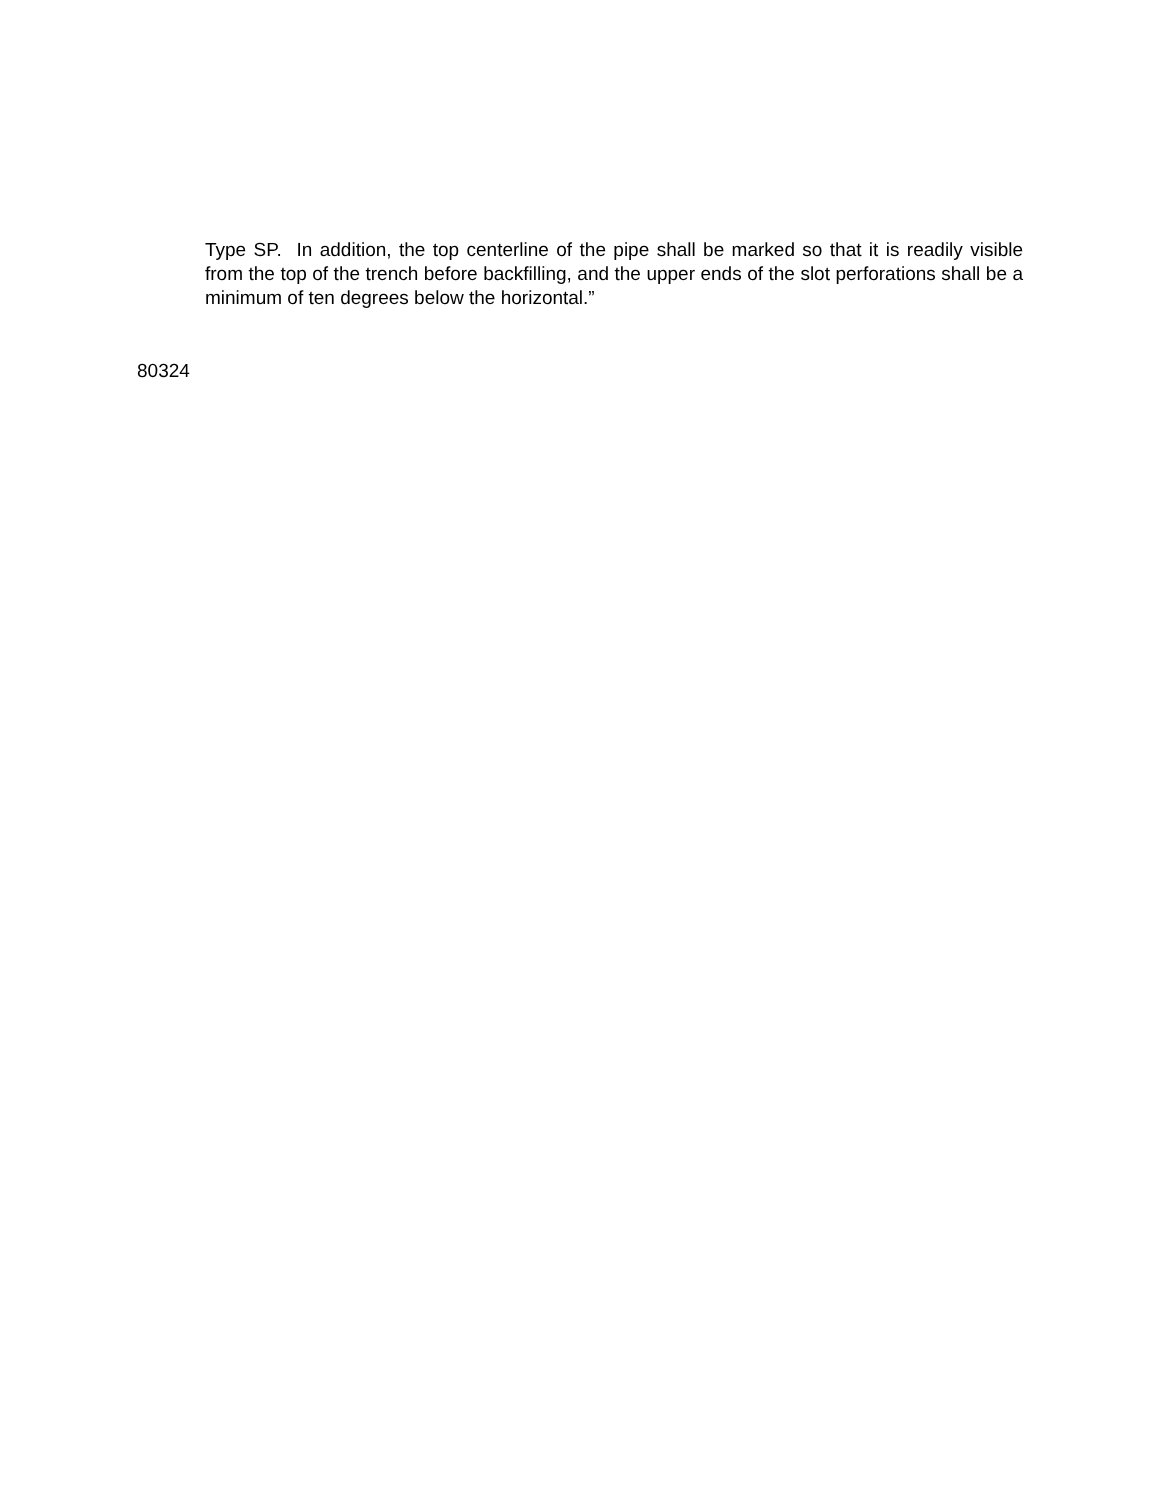Type SP. In addition, the top centerline of the pipe shall be marked so that it is readily visible from the top of the trench before backfilling, and the upper ends of the slot perforations shall be a minimum of ten degrees below the horizontal.”
80324